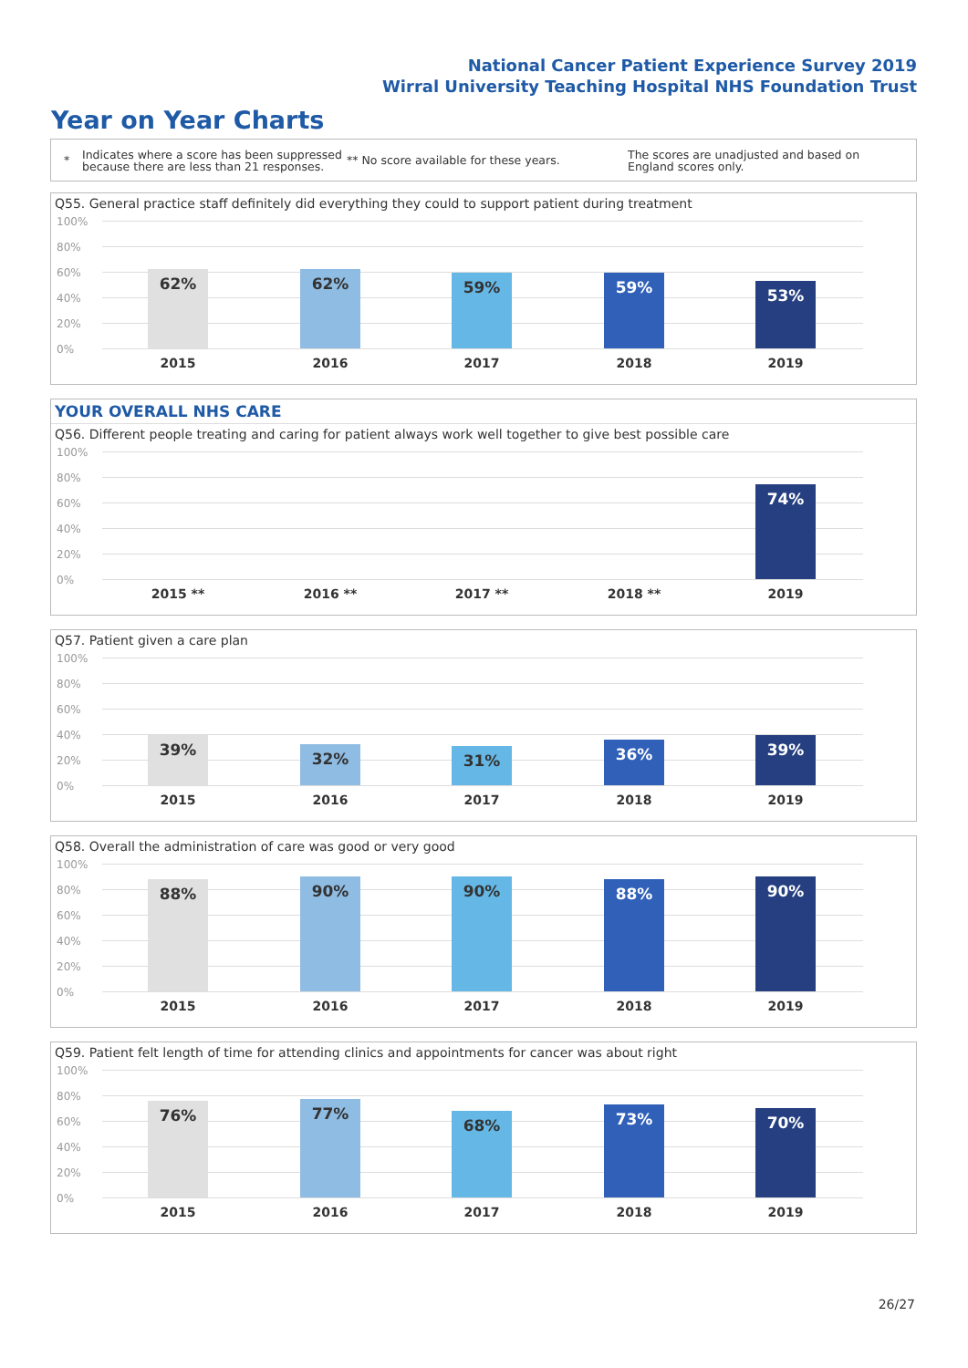National Cancer Patient Experience Survey 2019
Wirral University Teaching Hospital NHS Foundation Trust
Year on Year Charts
*
Indicates where a score has been suppressed because there are less than 21 responses.
** No score available for these years.
The scores are unadjusted and based on England scores only.
Q55. General practice staff definitely did everything they could to support patient during treatment
100%
80%
60%
40%
20%
0%
62% 62% 59% 59% 53%
2015 2016 2017 2018 2019
YOUR OVERALL NHS CARE
Q56. Different people treating and caring for patient always work well together to give best possible care
100%
80%
60%
40%
20%
0%
74%
2015 ** 2016 ** 2017 ** 2018 ** 2019
Q57. Patient given a care plan
100%
80%
60%
40%
20%
0%
39% 32% 31% 36% 39%
2015 2016 2017 2018 2019
Q58. Overall the administration of care was good or very good
100%
80%
60%
40%
20%
0%
88% 90% 90% 88% 90%
2015 2016 2017 2018 2019
Q59. Patient felt length of time for attending clinics and appointments for cancer was about right
100%
80%
60%
40%
20%
0%
76% 77%
68% 73% 70%
2015 2016 2017 2018 2019
26/27